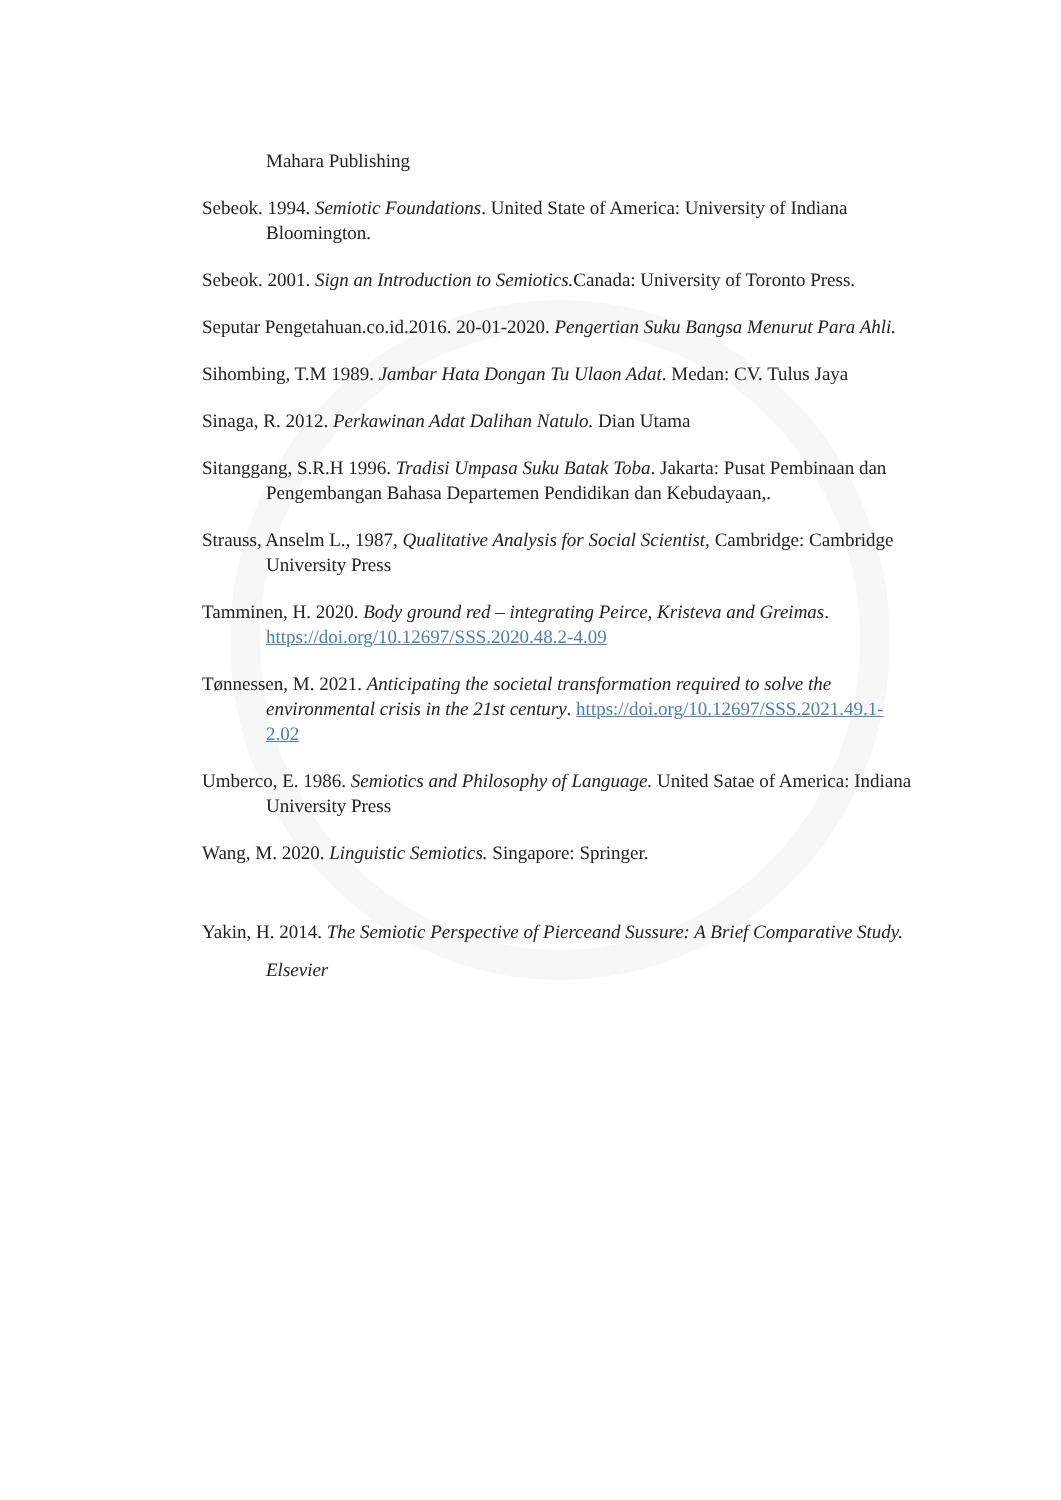Mahara Publishing
Sebeok. 1994. Semiotic Foundations. United State of America: University of Indiana Bloomington.
Sebeok. 2001. Sign an Introduction to Semiotics. Canada: University of Toronto Press.
Seputar Pengetahuan.co.id.2016. 20-01-2020. Pengertian Suku Bangsa Menurut Para Ahli.
Sihombing, T.M 1989. Jambar Hata Dongan Tu Ulaon Adat. Medan: CV. Tulus Jaya
Sinaga, R. 2012. Perkawinan Adat Dalihan Natulo. Dian Utama
Sitanggang, S.R.H 1996. Tradisi Umpasa Suku Batak Toba. Jakarta: Pusat Pembinaan dan Pengembangan Bahasa Departemen Pendidikan dan Kebudayaan,.
Strauss, Anselm L., 1987, Qualitative Analysis for Social Scientist, Cambridge: Cambridge University Press
Tamminen, H. 2020. Body ground red – integrating Peirce, Kristeva and Greimas. https://doi.org/10.12697/SSS.2020.48.2-4.09
Tønnessen, M. 2021. Anticipating the societal transformation required to solve the environmental crisis in the 21st century. https://doi.org/10.12697/SSS.2021.49.1-2.02
Umberco, E. 1986. Semiotics and Philosophy of Language. United Satae of America: Indiana University Press
Wang, M. 2020. Linguistic Semiotics. Singapore: Springer.
Yakin, H. 2014. The Semiotic Perspective of Pierceand Sussure: A Brief Comparative Study. Elsevier